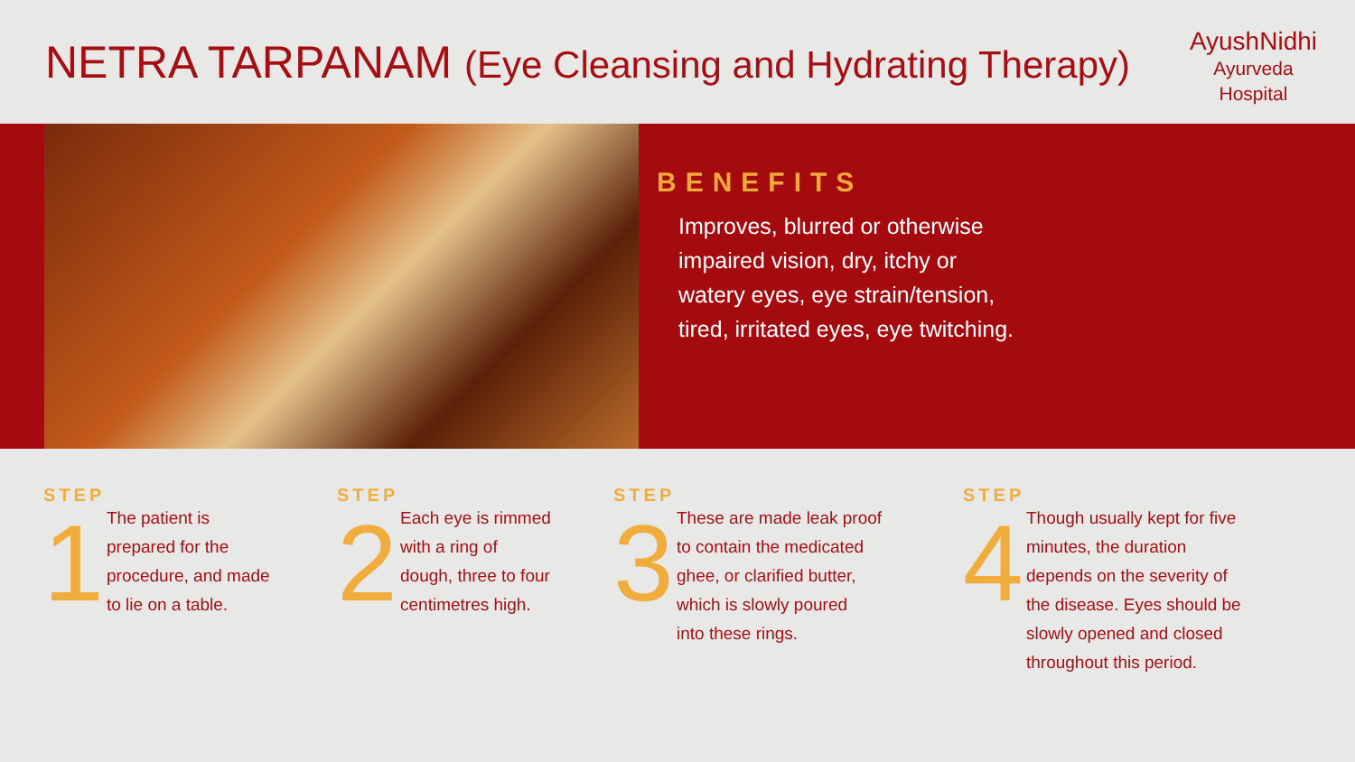NETRA TARPANAM (Eye Cleansing and Hydrating Therapy)
AyushNidhi
Ayurveda
Hospital
BENEFITS
Improves, blurred or otherwise
impaired vision, dry, itchy or
watery eyes, eye strain/tension,
tired, irritated eyes, eye twitching.
STEP
1
The patient is
prepared for the
procedure, and made
to lie on a table.
STEP
2
Each eye is rimmed
with a ring of
dough, three to four
centimetres high.
STEP
3
These are made leak proof
to contain the medicated
ghee, or clarified butter,
which is slowly poured
into these rings.
STEP
4
Though usually kept for five
minutes, the duration
depends on the severity of
the disease. Eyes should be
slowly opened and closed
throughout this period.